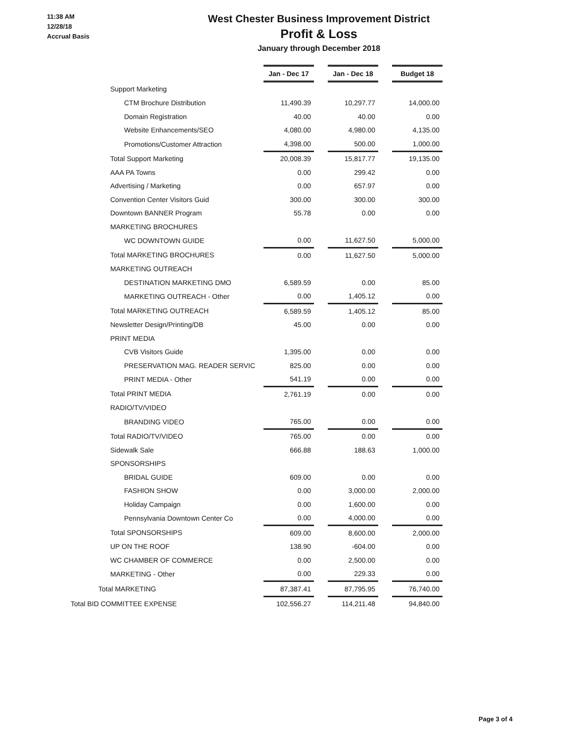11:38 AM
12/28/18
Accrual Basis
West Chester Business Improvement District
Profit & Loss
January through December 2018
| | Jan - Dec 17 | | Jan - Dec 18 | | Budget 18 |
| Support Marketing | | | | | |
| CTM Brochure Distribution | 11,490.39 | | 10,297.77 | | 14,000.00 |
| Domain Registration | 40.00 | | 40.00 | | 0.00 |
| Website Enhancements/SEO | 4,080.00 | | 4,980.00 | | 4,135.00 |
| Promotions/Customer Attraction | 4,398.00 | | 500.00 | | 1,000.00 |
| Total Support Marketing | 20,008.39 | | 15,817.77 | | 19,135.00 |
| AAA PA Towns | 0.00 | | 299.42 | | 0.00 |
| Advertising / Marketing | 0.00 | | 657.97 | | 0.00 |
| Convention Center Visitors Guid | 300.00 | | 300.00 | | 300.00 |
| Downtown BANNER Program | 55.78 | | 0.00 | | 0.00 |
| MARKETING BROCHURES | | | | | |
| WC DOWNTOWN GUIDE | 0.00 | | 11,627.50 | | 5,000.00 |
| Total MARKETING BROCHURES | 0.00 | | 11,627.50 | | 5,000.00 |
| MARKETING OUTREACH | | | | | |
| DESTINATION MARKETING DMO | 6,589.59 | | 0.00 | | 85.00 |
| MARKETING OUTREACH - Other | 0.00 | | 1,405.12 | | 0.00 |
| Total MARKETING OUTREACH | 6,589.59 | | 1,405.12 | | 85.00 |
| Newsletter Design/Printing/DB | 45.00 | | 0.00 | | 0.00 |
| PRINT MEDIA | | | | | |
| CVB Visitors Guide | 1,395.00 | | 0.00 | | 0.00 |
| PRESERVATION MAG. READER SERVIC | 825.00 | | 0.00 | | 0.00 |
| PRINT MEDIA - Other | 541.19 | | 0.00 | | 0.00 |
| Total PRINT MEDIA | 2,761.19 | | 0.00 | | 0.00 |
| RADIO/TV/VIDEO | | | | | |
| BRANDING VIDEO | 765.00 | | 0.00 | | 0.00 |
| Total RADIO/TV/VIDEO | 765.00 | | 0.00 | | 0.00 |
| Sidewalk Sale | 666.88 | | 188.63 | | 1,000.00 |
| SPONSORSHIPS | | | | | |
| BRIDAL GUIDE | 609.00 | | 0.00 | | 0.00 |
| FASHION SHOW | 0.00 | | 3,000.00 | | 2,000.00 |
| Holiday Campaign | 0.00 | | 1,600.00 | | 0.00 |
| Pennsylvania Downtown Center Co | 0.00 | | 4,000.00 | | 0.00 |
| Total SPONSORSHIPS | 609.00 | | 8,600.00 | | 2,000.00 |
| UP ON THE ROOF | 138.90 | | -604.00 | | 0.00 |
| WC CHAMBER OF COMMERCE | 0.00 | | 2,500.00 | | 0.00 |
| MARKETING - Other | 0.00 | | 229.33 | | 0.00 |
| Total MARKETING | 87,387.41 | | 87,795.95 | | 76,740.00 |
| Total BID COMMITTEE EXPENSE | 102,556.27 | | 114,211.48 | | 94,840.00 |
Page 3 of 4